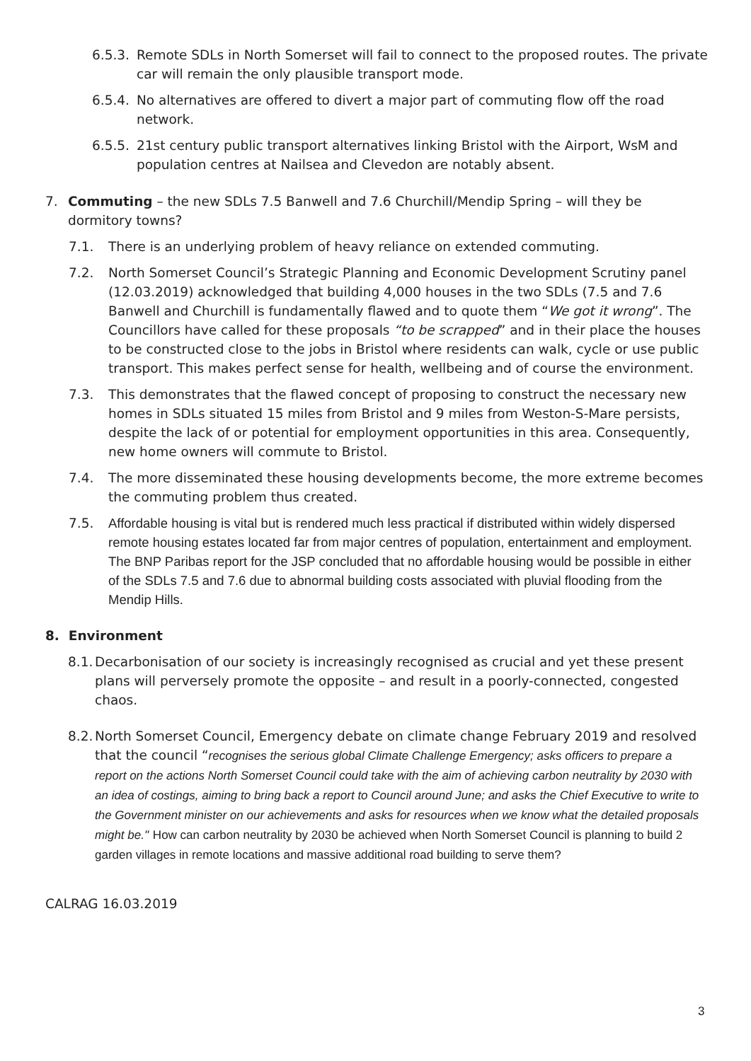6.5.3.
Remote SDLs in North Somerset will fail to connect to the proposed routes. The private car will remain the only plausible transport mode.
6.5.4.
No alternatives are offered to divert a major part of commuting flow off the road network.
6.5.5.
21st century public transport alternatives linking Bristol with the Airport, WsM and population centres at Nailsea and Clevedon are notably absent.
7. Commuting – the new SDLs 7.5 Banwell and 7.6 Churchill/Mendip Spring – will they be dormitory towns?
7.1. There is an underlying problem of heavy reliance on extended commuting.
7.2. North Somerset Council’s Strategic Planning and Economic Development Scrutiny panel (12.03.2019) acknowledged that building 4,000 houses in the two SDLs (7.5 and 7.6 Banwell and Churchill is fundamentally flawed and to quote them “We got it wrong”. The Councillors have called for these proposals “to be scrapped” and in their place the houses to be constructed close to the jobs in Bristol where residents can walk, cycle or use public transport. This makes perfect sense for health, wellbeing and of course the environment.
7.3. This demonstrates that the flawed concept of proposing to construct the necessary new homes in SDLs situated 15 miles from Bristol and 9 miles from Weston-S-Mare persists, despite the lack of or potential for employment opportunities in this area. Consequently, new home owners will commute to Bristol.
7.4. The more disseminated these housing developments become, the more extreme becomes the commuting problem thus created.
7.5. Affordable housing is vital but is rendered much less practical if distributed within widely dispersed remote housing estates located far from major centres of population, entertainment and employment. The BNP Paribas report for the JSP concluded that no affordable housing would be possible in either of the SDLs 7.5 and 7.6 due to abnormal building costs associated with pluvial flooding from the Mendip Hills.
8. Environment
8.1.
Decarbonisation of our society is increasingly recognised as crucial and yet these present plans will perversely promote the opposite – and result in a poorly-connected, congested chaos.
8.2.
North Somerset Council, Emergency debate on climate change February 2019 and resolved that the council “recognises the serious global Climate Challenge Emergency; asks officers to prepare a report on the actions North Somerset Council could take with the aim of achieving carbon neutrality by 2030 with an idea of costings, aiming to bring back a report to Council around June; and asks the Chief Executive to write to the Government minister on our achievements and asks for resources when we know what the detailed proposals might be." How can carbon neutrality by 2030 be achieved when North Somerset Council is planning to build 2 garden villages in remote locations and massive additional road building to serve them?
CALRAG 16.03.2019
3